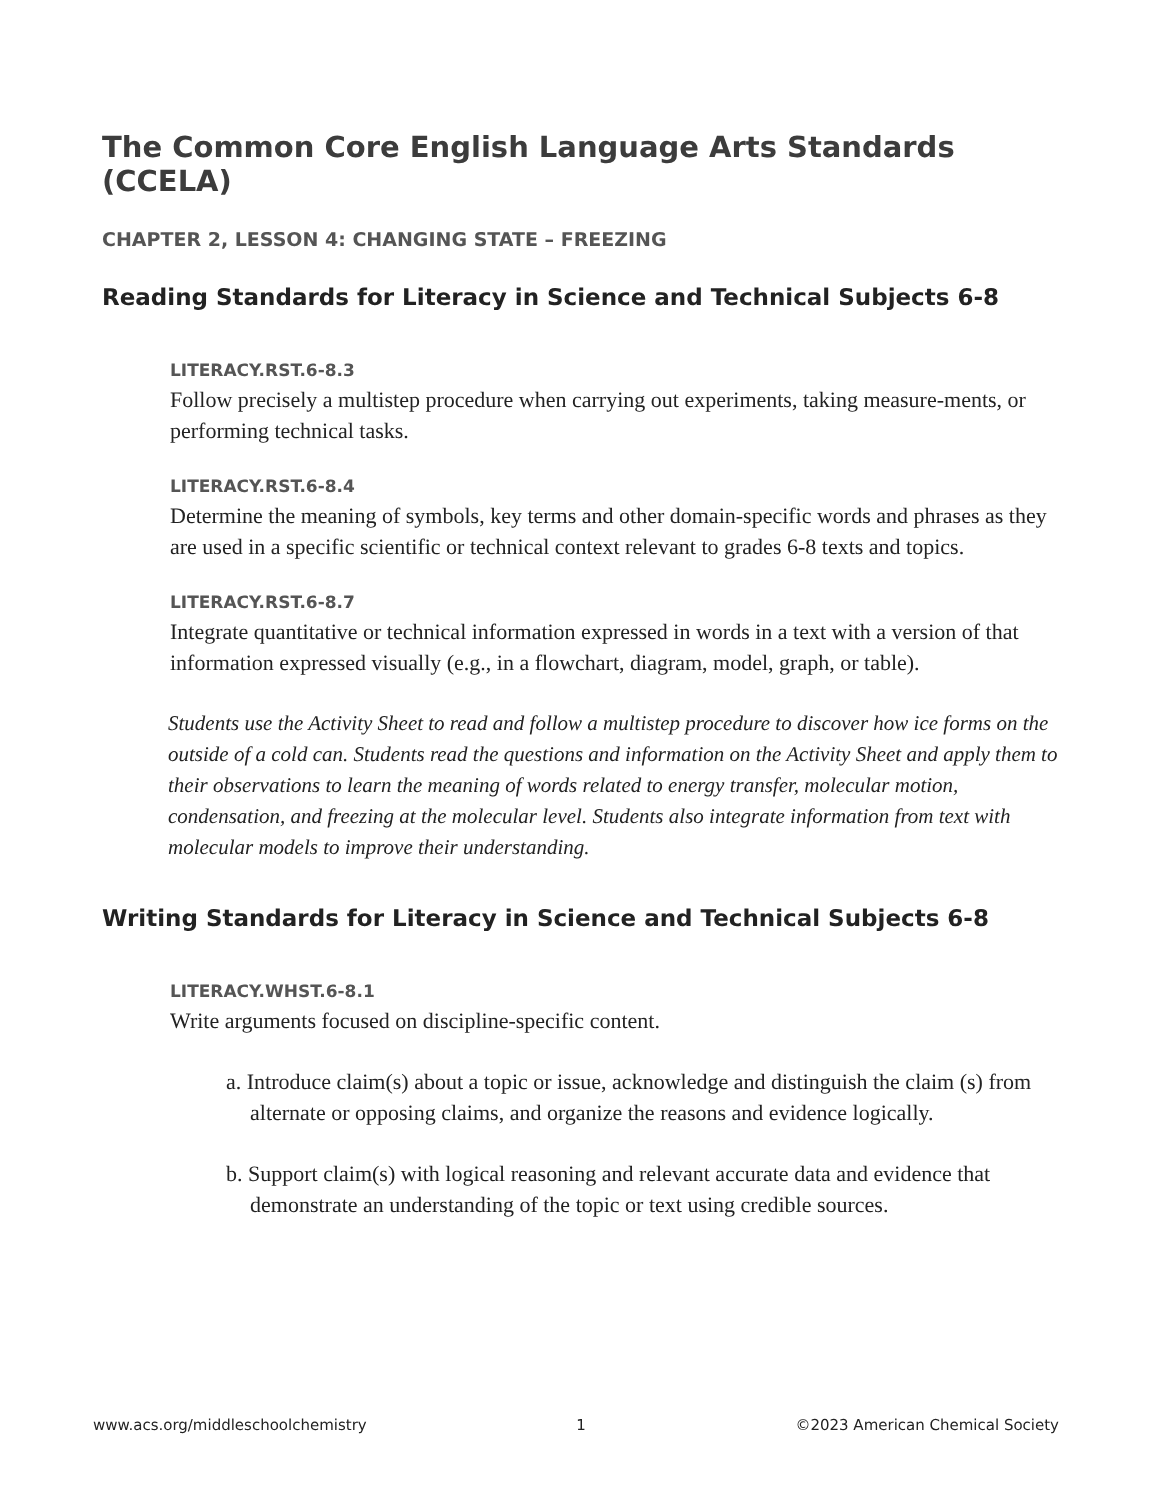The Common Core English Language Arts Standards (CCELA)
CHAPTER 2, LESSON 4: CHANGING STATE – FREEZING
Reading Standards for Literacy in Science and Technical Subjects 6-8
LITERACY.RST.6-8.3
Follow precisely a multistep procedure when carrying out experiments, taking measure-ments, or performing technical tasks.
LITERACY.RST.6-8.4
Determine the meaning of symbols, key terms and other domain-specific words and phrases as they are used in a specific scientific or technical context relevant to grades 6-8 texts and topics.
LITERACY.RST.6-8.7
Integrate quantitative or technical information expressed in words in a text with a version of that information expressed visually (e.g., in a flowchart, diagram, model, graph, or table).
Students use the Activity Sheet to read and follow a multistep procedure to discover how ice forms on the outside of a cold can. Students read the questions and information on the Activity Sheet and apply them to their observations to learn the meaning of words related to energy transfer, molecular motion, condensation, and freezing at the molecular level. Students also integrate information from text with molecular models to improve their understanding.
Writing Standards for Literacy in Science and Technical Subjects 6-8
LITERACY.WHST.6-8.1
Write arguments focused on discipline-specific content.
a. Introduce claim(s) about a topic or issue, acknowledge and distinguish the claim (s) from alternate or opposing claims, and organize the reasons and evidence logically.
b. Support claim(s) with logical reasoning and relevant accurate data and evidence that demonstrate an understanding of the topic or text using credible sources.
www.acs.org/middleschoolchemistry 1 ©2023 American Chemical Society